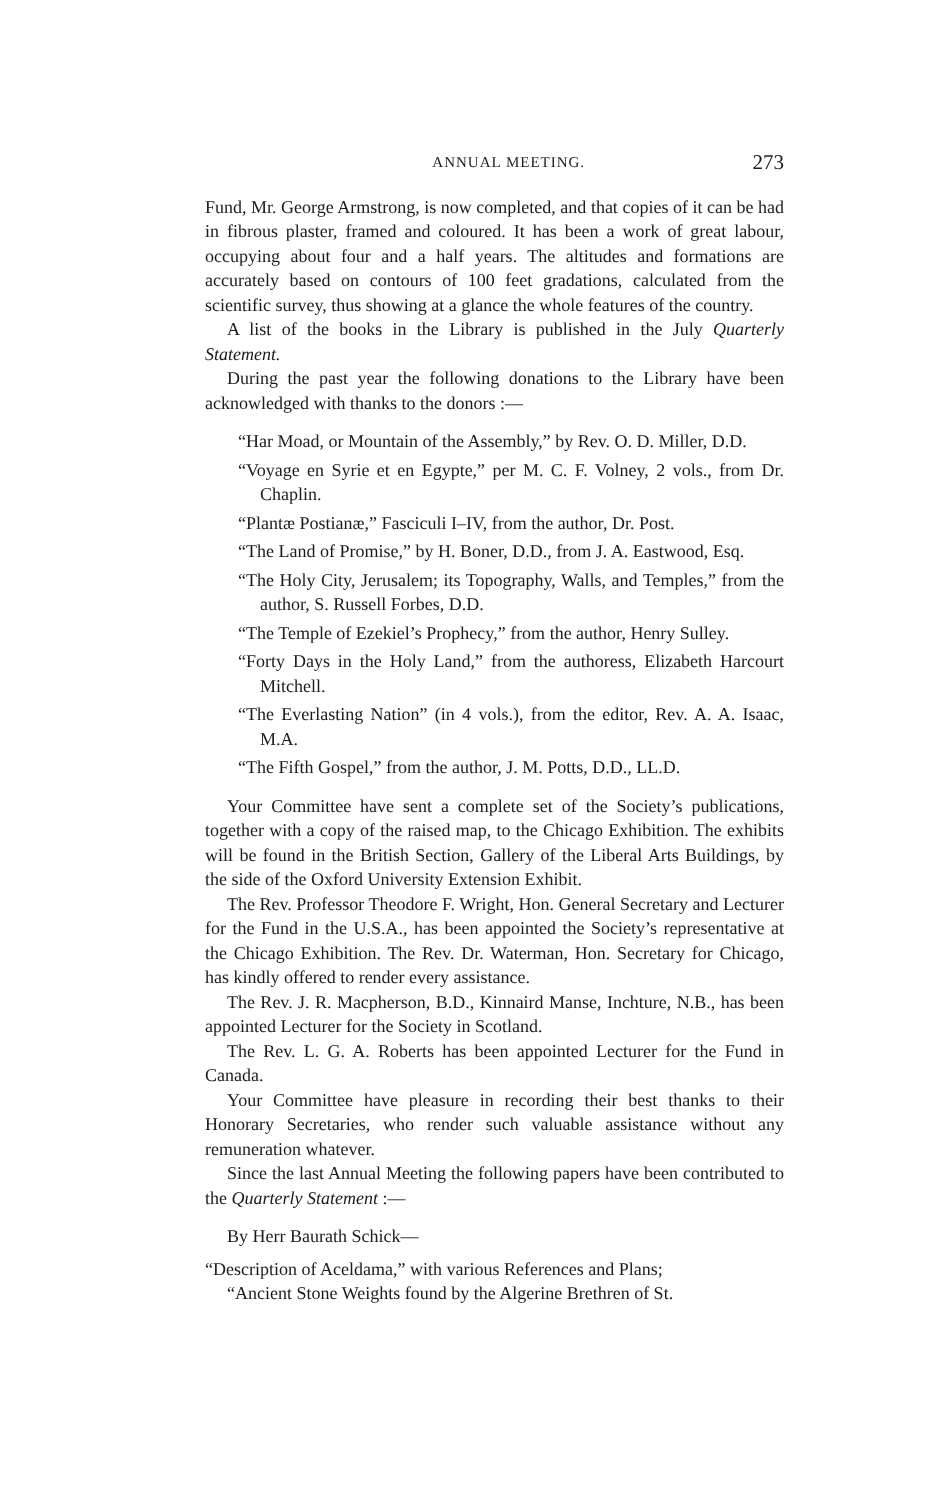ANNUAL MEETING. 273
Fund, Mr. George Armstrong, is now completed, and that copies of it can be had in fibrous plaster, framed and coloured. It has been a work of great labour, occupying about four and a half years. The altitudes and formations are accurately based on contours of 100 feet gradations, calculated from the scientific survey, thus showing at a glance the whole features of the country.
A list of the books in the Library is published in the July Quarterly Statement.
During the past year the following donations to the Library have been acknowledged with thanks to the donors :—
“Har Moad, or Mountain of the Assembly,” by Rev. O. D. Miller, D.D.
“Voyage en Syrie et en Egypte,” per M. C. F. Volney, 2 vols., from Dr. Chaplin.
“Plantæ Postianæ,” Fasciculi I–IV, from the author, Dr. Post.
“The Land of Promise,” by H. Boner, D.D., from J. A. Eastwood, Esq.
“The Holy City, Jerusalem; its Topography, Walls, and Temples,” from the author, S. Russell Forbes, D.D.
“The Temple of Ezekiel’s Prophecy,” from the author, Henry Sulley.
“Forty Days in the Holy Land,” from the authoress, Elizabeth Harcourt Mitchell.
“The Everlasting Nation” (in 4 vols.), from the editor, Rev. A. A. Isaac, M.A.
“The Fifth Gospel,” from the author, J. M. Potts, D.D., LL.D.
Your Committee have sent a complete set of the Society’s publications, together with a copy of the raised map, to the Chicago Exhibition. The exhibits will be found in the British Section, Gallery of the Liberal Arts Buildings, by the side of the Oxford University Extension Exhibit.
The Rev. Professor Theodore F. Wright, Hon. General Secretary and Lecturer for the Fund in the U.S.A., has been appointed the Society’s representative at the Chicago Exhibition. The Rev. Dr. Waterman, Hon. Secretary for Chicago, has kindly offered to render every assistance.
The Rev. J. R. Macpherson, B.D., Kinnaird Manse, Inchture, N.B., has been appointed Lecturer for the Society in Scotland.
The Rev. L. G. A. Roberts has been appointed Lecturer for the Fund in Canada.
Your Committee have pleasure in recording their best thanks to their Honorary Secretaries, who render such valuable assistance without any remuneration whatever.
Since the last Annual Meeting the following papers have been contributed to the Quarterly Statement :—
By Herr Baurath Schick—
“Description of Aceldama,” with various References and Plans;
“Ancient Stone Weights found by the Algerine Brethren of St.